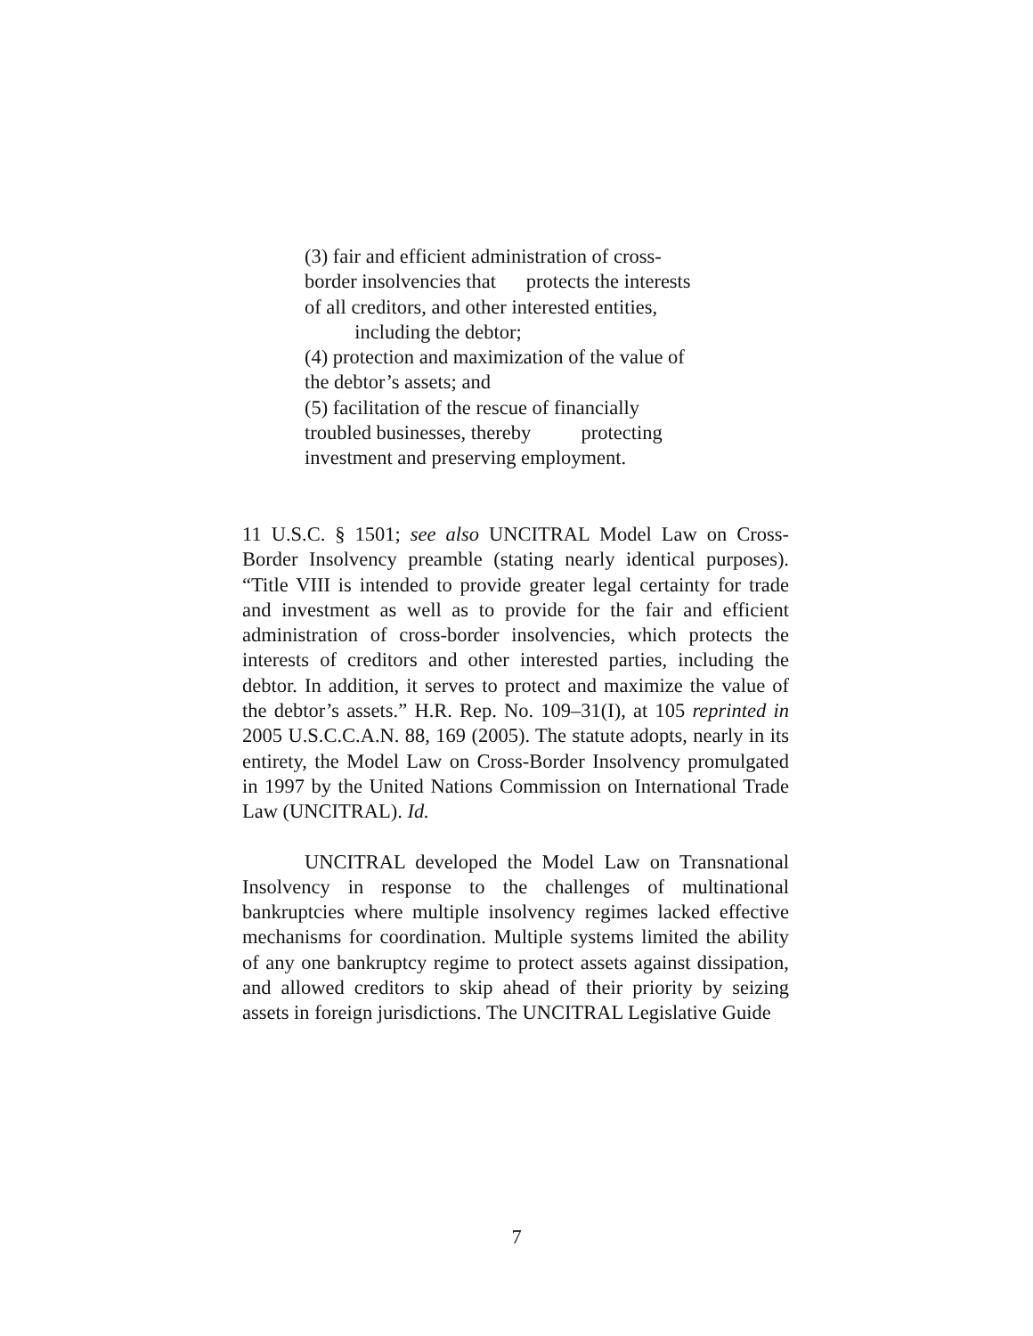(3) fair and efficient administration of cross-
border insolvencies that protects the interests
of all creditors, and other interested entities,
including the debtor;
(4) protection and maximization of the value of
the debtor’s assets; and
(5) facilitation of the rescue of financially
troubled businesses, thereby protecting
investment and preserving employment.
11 U.S.C. § 1501; see also UNCITRAL Model Law on Cross-Border Insolvency preamble (stating nearly identical purposes). “Title VIII is intended to provide greater legal certainty for trade and investment as well as to provide for the fair and efficient administration of cross-border insolvencies, which protects the interests of creditors and other interested parties, including the debtor. In addition, it serves to protect and maximize the value of the debtor’s assets.” H.R. Rep. No. 109–31(I), at 105 reprinted in 2005 U.S.C.C.A.N. 88, 169 (2005). The statute adopts, nearly in its entirety, the Model Law on Cross-Border Insolvency promulgated in 1997 by the United Nations Commission on International Trade Law (UNCITRAL). Id.
UNCITRAL developed the Model Law on Transnational Insolvency in response to the challenges of multinational bankruptcies where multiple insolvency regimes lacked effective mechanisms for coordination. Multiple systems limited the ability of any one bankruptcy regime to protect assets against dissipation, and allowed creditors to skip ahead of their priority by seizing assets in foreign jurisdictions. The UNCITRAL Legislative Guide
7